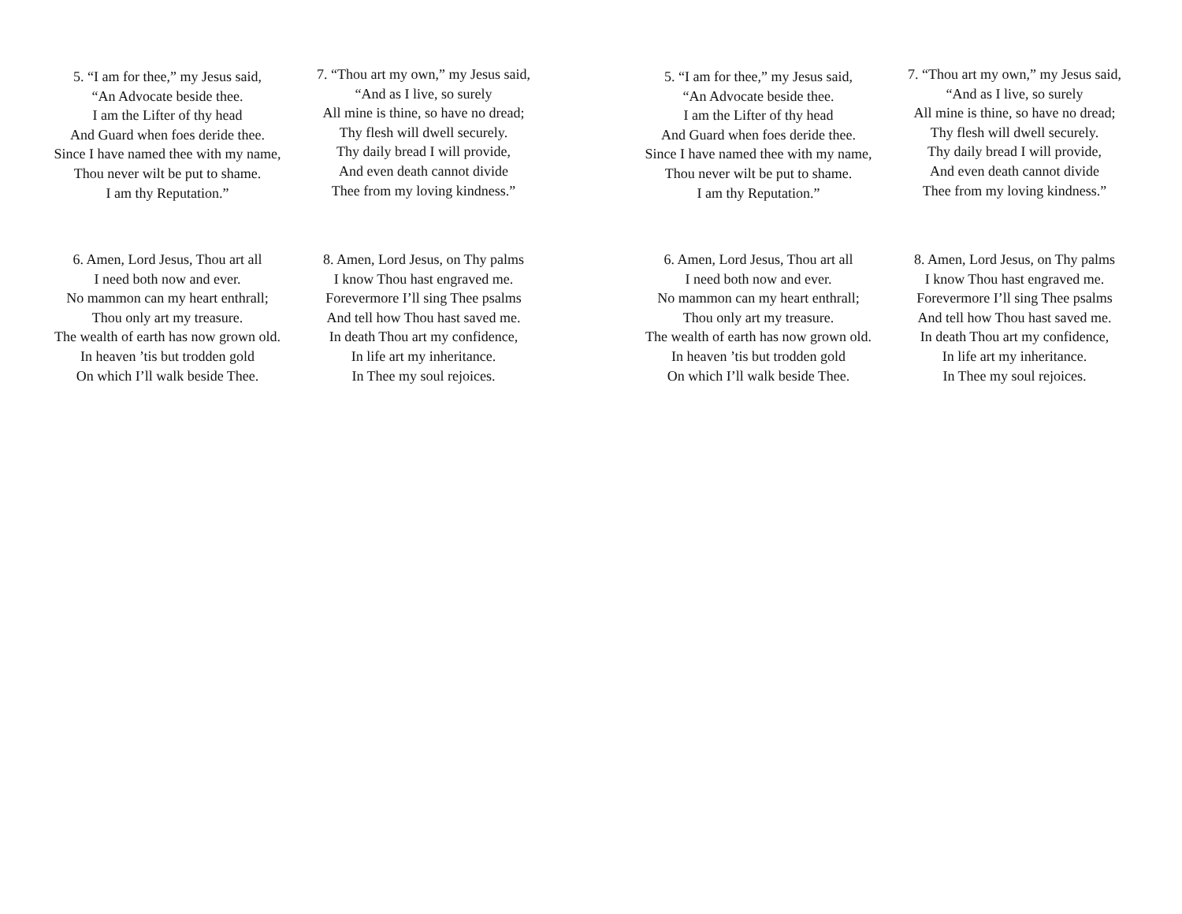5. “I am for thee,” my Jesus said,
“An Advocate beside thee.
I am the Lifter of thy head
And Guard when foes deride thee.
Since I have named thee with my name,
Thou never wilt be put to shame.
I am thy Reputation.”
6. Amen, Lord Jesus, Thou art all
I need both now and ever.
No mammon can my heart enthrall;
Thou only art my treasure.
The wealth of earth has now grown old.
In heaven ’tis but trodden gold
On which I’ll walk beside Thee.
7. “Thou art my own,” my Jesus said,
“And as I live, so surely
All mine is thine, so have no dread;
Thy flesh will dwell securely.
Thy daily bread I will provide,
And even death cannot divide
Thee from my loving kindness.”
8. Amen, Lord Jesus, on Thy palms
I know Thou hast engraved me.
Forevermore I’ll sing Thee psalms
And tell how Thou hast saved me.
In death Thou art my confidence,
In life art my inheritance.
In Thee my soul rejoices.
5. “I am for thee,” my Jesus said,
“An Advocate beside thee.
I am the Lifter of thy head
And Guard when foes deride thee.
Since I have named thee with my name,
Thou never wilt be put to shame.
I am thy Reputation.”
6. Amen, Lord Jesus, Thou art all
I need both now and ever.
No mammon can my heart enthrall;
Thou only art my treasure.
The wealth of earth has now grown old.
In heaven ’tis but trodden gold
On which I’ll walk beside Thee.
7. “Thou art my own,” my Jesus said,
“And as I live, so surely
All mine is thine, so have no dread;
Thy flesh will dwell securely.
Thy daily bread I will provide,
And even death cannot divide
Thee from my loving kindness.”
8. Amen, Lord Jesus, on Thy palms
I know Thou hast engraved me.
Forevermore I’ll sing Thee psalms
And tell how Thou hast saved me.
In death Thou art my confidence,
In life art my inheritance.
In Thee my soul rejoices.